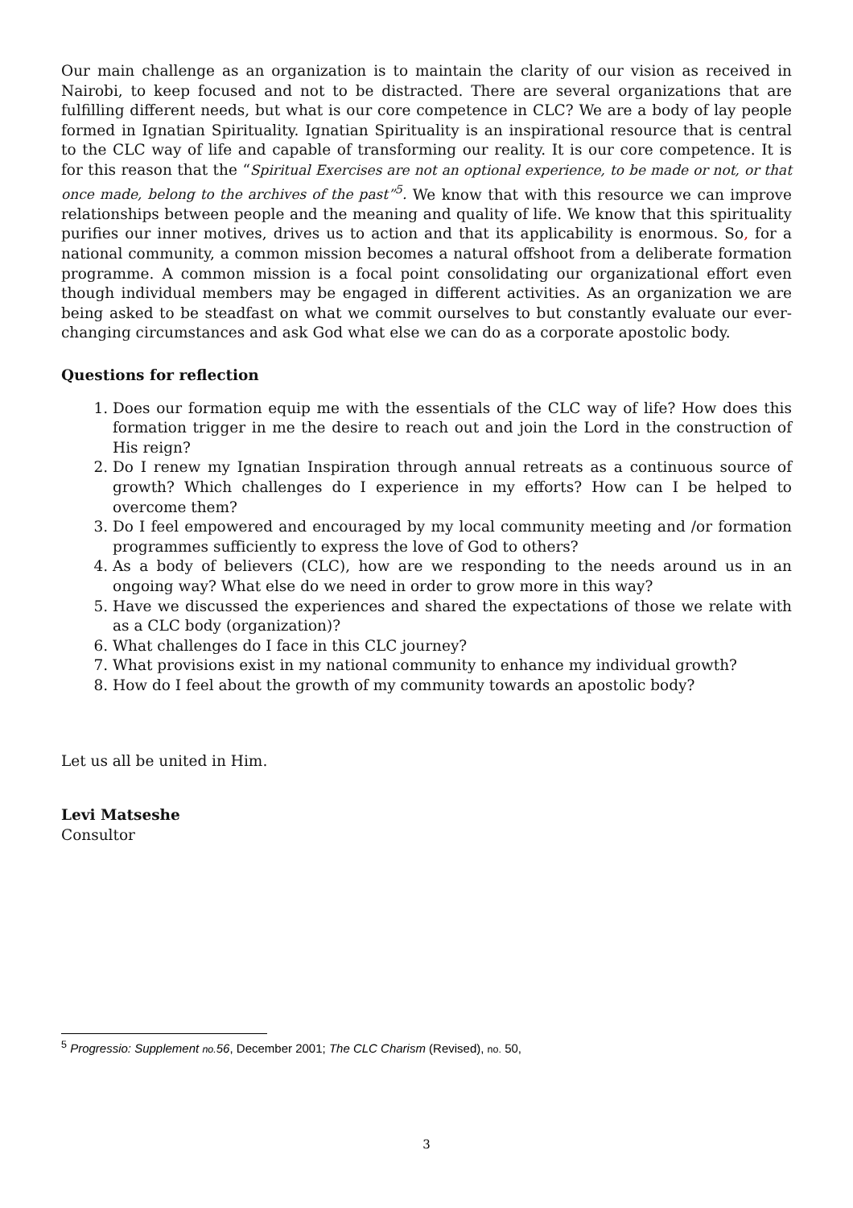Our main challenge as an organization is to maintain the clarity of our vision as received in Nairobi, to keep focused and not to be distracted. There are several organizations that are fulfilling different needs, but what is our core competence in CLC? We are a body of lay people formed in Ignatian Spirituality. Ignatian Spirituality is an inspirational resource that is central to the CLC way of life and capable of transforming our reality. It is our core competence. It is for this reason that the “Spiritual Exercises are not an optional experience, to be made or not, or that once made, belong to the archives of the past”<sup>5</sup>. We know that with this resource we can improve relationships between people and the meaning and quality of life. We know that this spirituality purifies our inner motives, drives us to action and that its applicability is enormous. So, for a national community, a common mission becomes a natural offshoot from a deliberate formation programme. A common mission is a focal point consolidating our organizational effort even though individual members may be engaged in different activities. As an organization we are being asked to be steadfast on what we commit ourselves to but constantly evaluate our ever-changing circumstances and ask God what else we can do as a corporate apostolic body.
Questions for reflection
1. Does our formation equip me with the essentials of the CLC way of life? How does this formation trigger in me the desire to reach out and join the Lord in the construction of His reign?
2. Do I renew my Ignatian Inspiration through annual retreats as a continuous source of growth? Which challenges do I experience in my efforts? How can I be helped to overcome them?
3. Do I feel empowered and encouraged by my local community meeting and /or formation programmes sufficiently to express the love of God to others?
4. As a body of believers (CLC), how are we responding to the needs around us in an ongoing way? What else do we need in order to grow more in this way?
5. Have we discussed the experiences and shared the expectations of those we relate with as a CLC body (organization)?
6. What challenges do I face in this CLC journey?
7. What provisions exist in my national community to enhance my individual growth?
8. How do I feel about the growth of my community towards an apostolic body?
Let us all be united in Him.
Levi Matseshe
Consultor
<sup>5</sup> Progressio: Supplement no. 56, December 2001; The CLC Charism (Revised), no. 50,
3